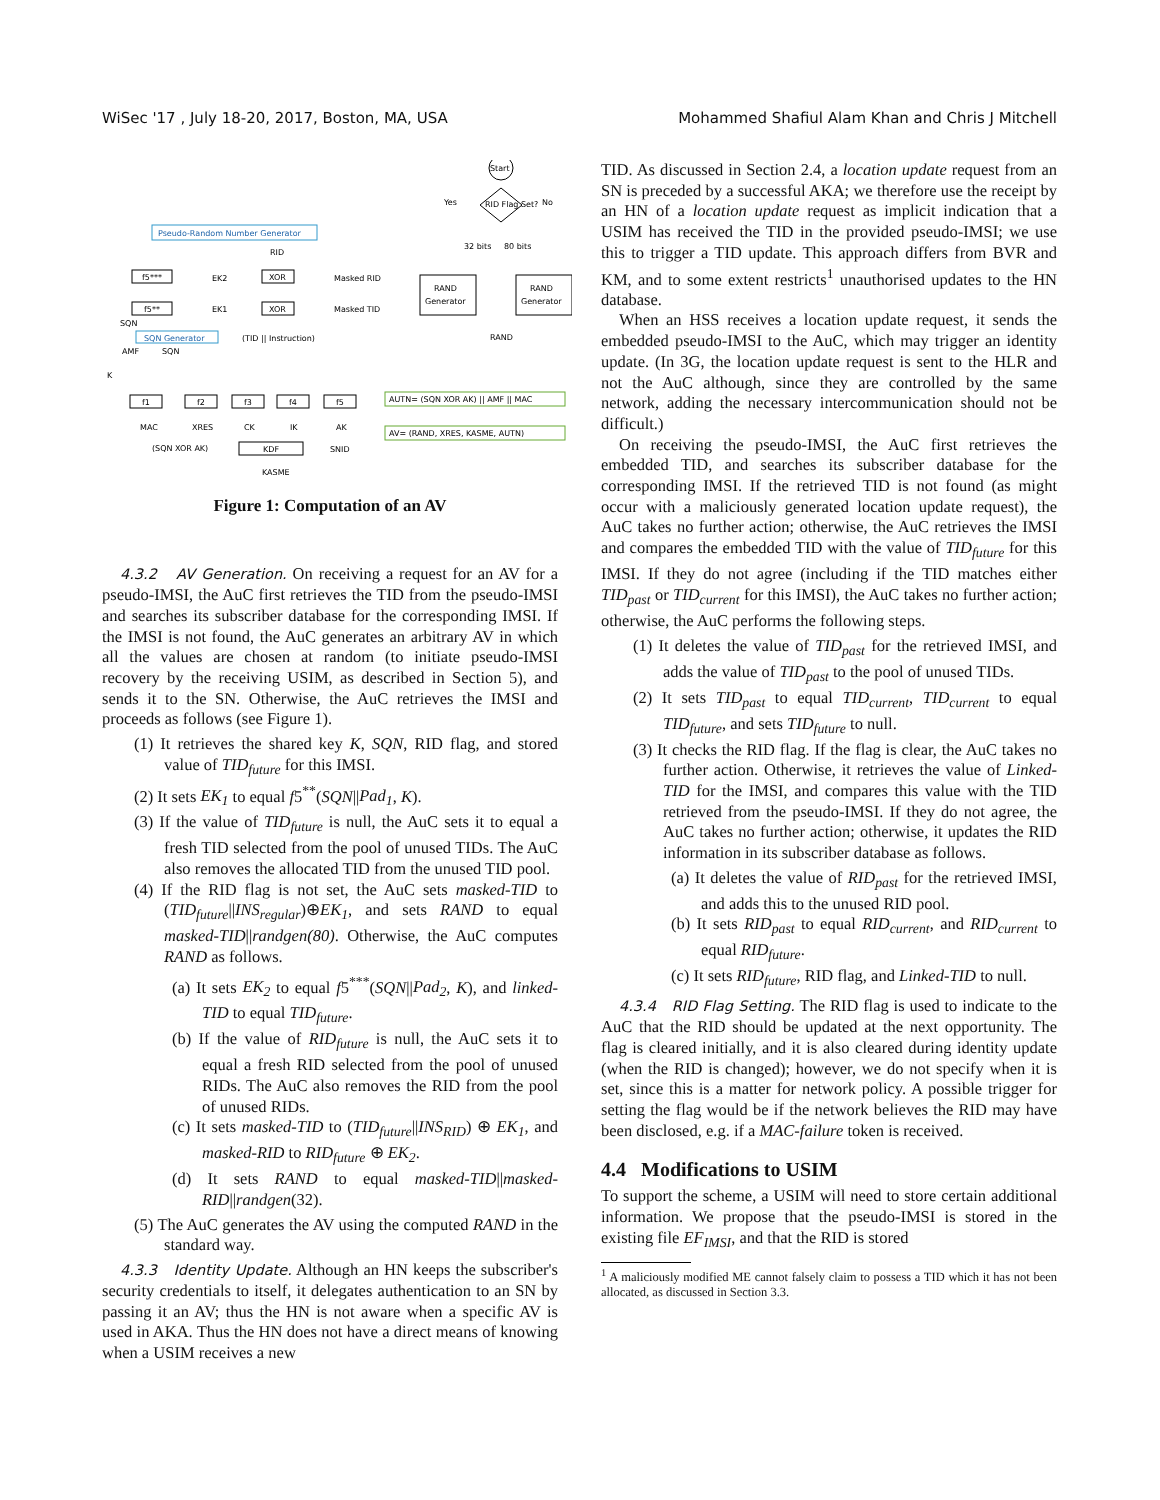WiSec '17 , July 18-20, 2017, Boston, MA, USA Mohammed Shafiul Alam Khan and Chris J Mitchell
Start
RID Flag Set?
Yes
No
Pseudo-Random Number Generator
RID
f5***
EK2
XOR
Masked RID
f5**
EK1
XOR
Masked TID
32 bits
80 bits
RAND
Generator
RAND
Generator
SQN
SQN Generator
(TID || Instruction)
RAND
AMF
SQN
K
f1
f2
f3
f4
f5
AUTN= (SQN XOR AK) || AMF || MAC
MAC
XRES
CK
IK
AK
AV= (RAND, XRES, KASME, AUTN)
(SQN XOR AK)
KDF
SNID
KASME
Figure 1: Computation of an AV
4.3.2 AV Generation. On receiving a request for an AV for a pseudo-IMSI, the AuC first retrieves the TID from the pseudo-IMSI and searches its subscriber database for the corresponding IMSI. If the IMSI is not found, the AuC generates an arbitrary AV in which all the values are chosen at random (to initiate pseudo-IMSI recovery by the receiving USIM, as described in Section 5), and sends it to the SN. Otherwise, the AuC retrieves the IMSI and proceeds as follows (see Figure 1).
(1) It retrieves the shared key K, SQN, RID flag, and stored value of TID<sub>future</sub> for this IMSI.
(2) It sets EK<sub>1</sub> to equal f5<sup>**</sup>(SQN||Pad<sub>1</sub>, K).
(3) If the value of TID<sub>future</sub> is null, the AuC sets it to equal a fresh TID selected from the pool of unused TIDs. The AuC also removes the allocated TID from the unused TID pool.
(4) If the RID flag is not set, the AuC sets masked-TID to (TID<sub>future</sub>||INS<sub>regular</sub>)⊕EK<sub>1</sub>, and sets RAND to equal masked-TID||randgen(80). Otherwise, the AuC computes RAND as follows.
(a) It sets EK<sub>2</sub> to equal f5<sup>***</sup>(SQN||Pad<sub>2</sub>, K), and linked-TID to equal TID<sub>future</sub>.
(b) If the value of RID<sub>future</sub> is null, the AuC sets it to equal a fresh RID selected from the pool of unused RIDs. The AuC also removes the RID from the pool of unused RIDs.
(c) It sets masked-TID to (TID<sub>future</sub>||INS<sub>RID</sub>) ⊕ EK<sub>1</sub>, and masked-RID to RID<sub>future</sub> ⊕ EK<sub>2</sub>.
(d) It sets RAND to equal masked-TID||masked-RID||randgen(32).
(5) The AuC generates the AV using the computed RAND in the standard way.
4.3.3 Identity Update. Although an HN keeps the subscriber's security credentials to itself, it delegates authentication to an SN by passing it an AV; thus the HN is not aware when a specific AV is used in AKA. Thus the HN does not have a direct means of knowing when a USIM receives a new
TID. As discussed in Section 2.4, a location update request from an SN is preceded by a successful AKA; we therefore use the receipt by an HN of a location update request as implicit indication that a USIM has received the TID in the provided pseudo-IMSI; we use this to trigger a TID update. This approach differs from BVR and KM, and to some extent restricts<sup>1</sup> unauthorised updates to the HN database.
When an HSS receives a location update request, it sends the embedded pseudo-IMSI to the AuC, which may trigger an identity update. (In 3G, the location update request is sent to the HLR and not the AuC although, since they are controlled by the same network, adding the necessary intercommunication should not be difficult.)
On receiving the pseudo-IMSI, the AuC first retrieves the embedded TID, and searches its subscriber database for the corresponding IMSI. If the retrieved TID is not found (as might occur with a maliciously generated location update request), the AuC takes no further action; otherwise, the AuC retrieves the IMSI and compares the embedded TID with the value of TID<sub>future</sub> for this IMSI. If they do not agree (including if the TID matches either TID<sub>past</sub> or TID<sub>current</sub> for this IMSI), the AuC takes no further action; otherwise, the AuC performs the following steps.
(1) It deletes the value of TID<sub>past</sub> for the retrieved IMSI, and adds the value of TID<sub>past</sub> to the pool of unused TIDs.
(2) It sets TID<sub>past</sub> to equal TID<sub>current</sub>, TID<sub>current</sub> to equal TID<sub>future</sub>, and sets TID<sub>future</sub> to null.
(3) It checks the RID flag. If the flag is clear, the AuC takes no further action. Otherwise, it retrieves the value of Linked-TID for the IMSI, and compares this value with the TID retrieved from the pseudo-IMSI. If they do not agree, the AuC takes no further action; otherwise, it updates the RID information in its subscriber database as follows.
(a) It deletes the value of RID<sub>past</sub> for the retrieved IMSI, and adds this to the unused RID pool.
(b) It sets RID<sub>past</sub> to equal RID<sub>current</sub>, and RID<sub>current</sub> to equal RID<sub>future</sub>.
(c) It sets RID<sub>future</sub>, RID flag, and Linked-TID to null.
4.3.4 RID Flag Setting. The RID flag is used to indicate to the AuC that the RID should be updated at the next opportunity. The flag is cleared initially, and it is also cleared during identity update (when the RID is changed); however, we do not specify when it is set, since this is a matter for network policy. A possible trigger for setting the flag would be if the network believes the RID may have been disclosed, e.g. if a MAC-failure token is received.
4.4 Modifications to USIM
To support the scheme, a USIM will need to store certain additional information. We propose that the pseudo-IMSI is stored in the existing file EF<sub>IMSI</sub>, and that the RID is stored
<sup>1</sup> A maliciously modified ME cannot falsely claim to possess a TID which it has not been allocated, as discussed in Section 3.3.